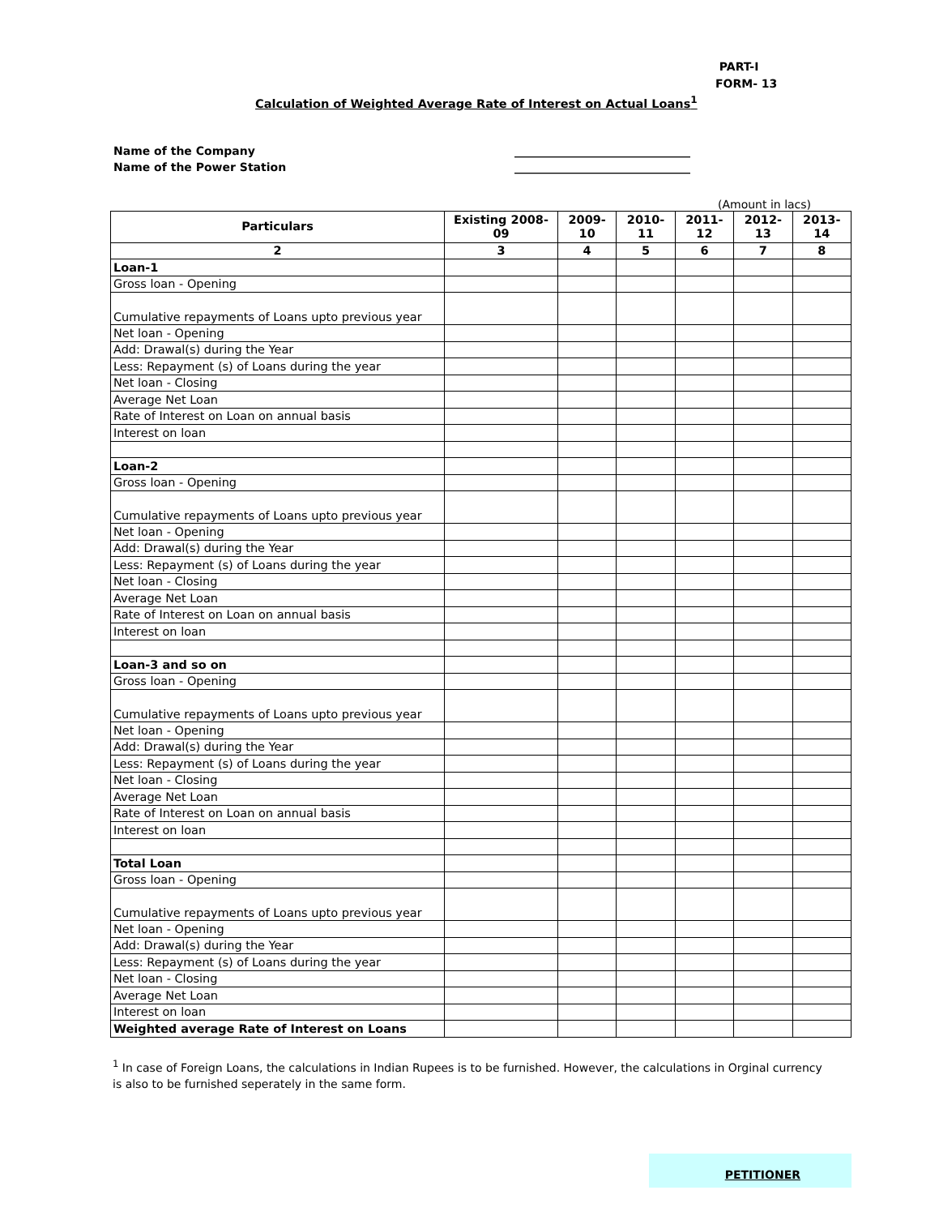PART-I
FORM- 13
Calculation of Weighted Average Rate of Interest on Actual Loans<sup>1</sup>
Name of the Company _______________________________
Name of the Power Station _______________________________
(Amount in lacs)
| Particulars | Existing 2008-09 | 2009-10 | 2010-11 | 2011-12 | 2012-13 | 2013-14 |
| --- | --- | --- | --- | --- | --- | --- |
| 2 | 3 | 4 | 5 | 6 | 7 | 8 |
| Loan-1 | | | | | | |
| Gross loan - Opening | | | | | | |
| Cumulative repayments of Loans upto previous year | | | | | | |
| Net loan - Opening | | | | | | |
| Add: Drawal(s) during the Year | | | | | | |
| Less: Repayment (s) of Loans during the year | | | | | | |
| Net loan - Closing | | | | | | |
| Average Net Loan | | | | | | |
| Rate of Interest on Loan on annual basis | | | | | | |
| Interest on loan | | | | | | |
| Loan-2 | | | | | | |
| Gross loan - Opening | | | | | | |
| Cumulative repayments of Loans upto previous year | | | | | | |
| Net loan - Opening | | | | | | |
| Add: Drawal(s) during the Year | | | | | | |
| Less: Repayment (s) of Loans during the year | | | | | | |
| Net loan - Closing | | | | | | |
| Average Net Loan | | | | | | |
| Rate of Interest on Loan on annual basis | | | | | | |
| Interest on loan | | | | | | |
| Loan-3 and so on | | | | | | |
| Gross loan - Opening | | | | | | |
| Cumulative repayments of Loans upto previous year | | | | | | |
| Net loan - Opening | | | | | | |
| Add: Drawal(s) during the Year | | | | | | |
| Less: Repayment (s) of Loans during the year | | | | | | |
| Net loan - Closing | | | | | | |
| Average Net Loan | | | | | | |
| Rate of Interest on Loan on annual basis | | | | | | |
| Interest on loan | | | | | | |
| Total Loan | | | | | | |
| Gross loan - Opening | | | | | | |
| Cumulative repayments of Loans upto previous year | | | | | | |
| Net loan - Opening | | | | | | |
| Add: Drawal(s) during the Year | | | | | | |
| Less: Repayment (s) of Loans during the year | | | | | | |
| Net loan - Closing | | | | | | |
| Average Net Loan | | | | | | |
| Interest on loan | | | | | | |
| Weighted average Rate of Interest on Loans | | | | | | |
<sup>1</sup> In case of Foreign Loans, the calculations in Indian Rupees is to be furnished. However, the calculations in Orginal currency is also to be furnished seperately in the same form.
PETITIONER